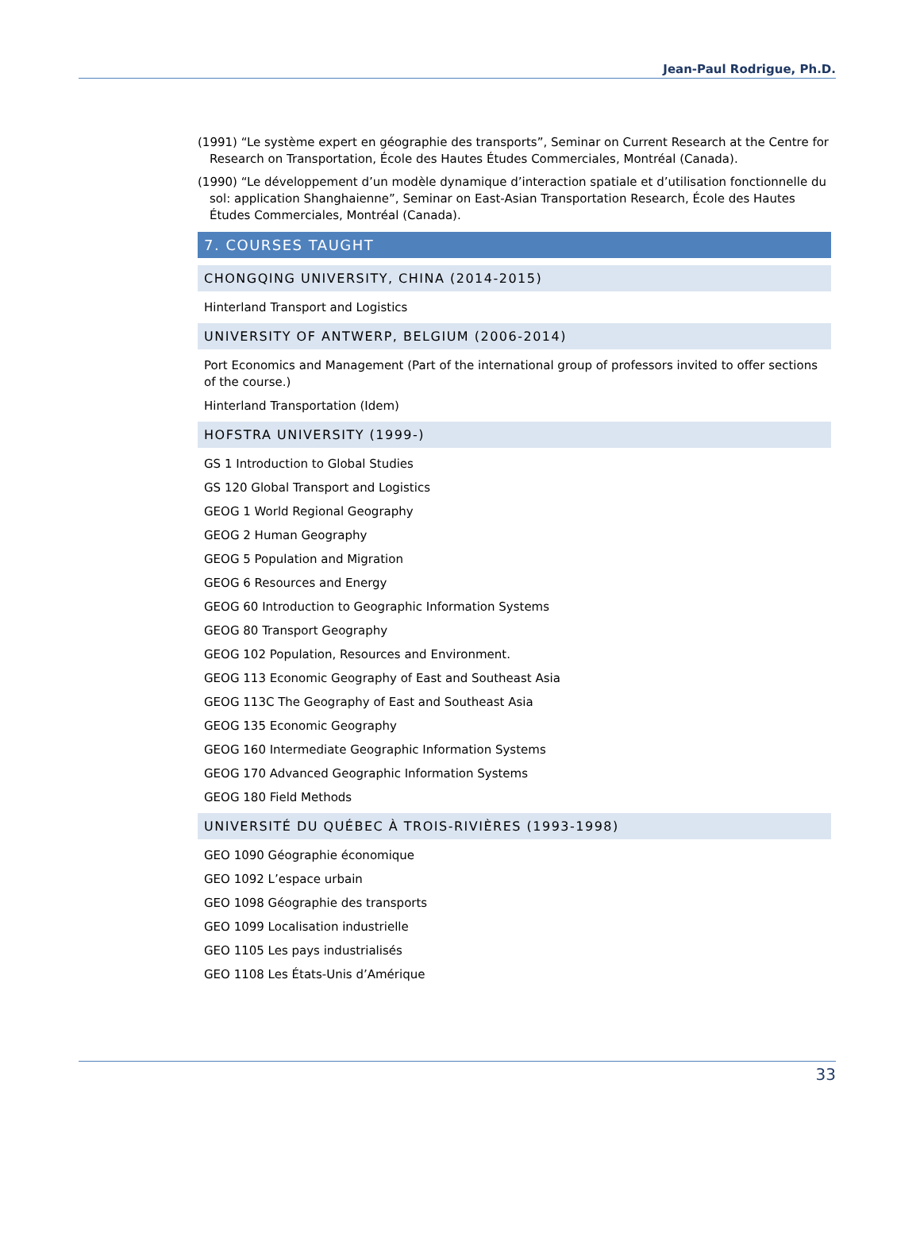Jean-Paul Rodrigue, Ph.D.
(1991) “Le système expert en géographie des transports”, Seminar on Current Research at the Centre for Research on Transportation, École des Hautes Études Commerciales, Montréal (Canada).
(1990) “Le développement d’un modèle dynamique d’interaction spatiale et d’utilisation fonctionnelle du sol: application Shanghaienne”, Seminar on East-Asian Transportation Research, École des Hautes Études Commerciales, Montréal (Canada).
7. COURSES TAUGHT
CHONGQING UNIVERSITY, CHINA (2014-2015)
Hinterland Transport and Logistics
UNIVERSITY OF ANTWERP, BELGIUM (2006-2014)
Port Economics and Management (Part of the international group of professors invited to offer sections of the course.)
Hinterland Transportation (Idem)
HOFSTRA UNIVERSITY (1999-)
GS 1 Introduction to Global Studies
GS 120 Global Transport and Logistics
GEOG 1 World Regional Geography
GEOG 2 Human Geography
GEOG 5 Population and Migration
GEOG 6 Resources and Energy
GEOG 60 Introduction to Geographic Information Systems
GEOG 80 Transport Geography
GEOG 102 Population, Resources and Environment.
GEOG 113 Economic Geography of East and Southeast Asia
GEOG 113C The Geography of East and Southeast Asia
GEOG 135 Economic Geography
GEOG 160 Intermediate Geographic Information Systems
GEOG 170 Advanced Geographic Information Systems
GEOG 180 Field Methods
UNIVERSITÉ DU QUÉBEC À TROIS-RIVIÈRES (1993-1998)
GEO 1090 Géographie économique
GEO 1092 L’espace urbain
GEO 1098 Géographie des transports
GEO 1099 Localisation industrielle
GEO 1105 Les pays industrialisés
GEO 1108 Les États-Unis d’Amérique
33